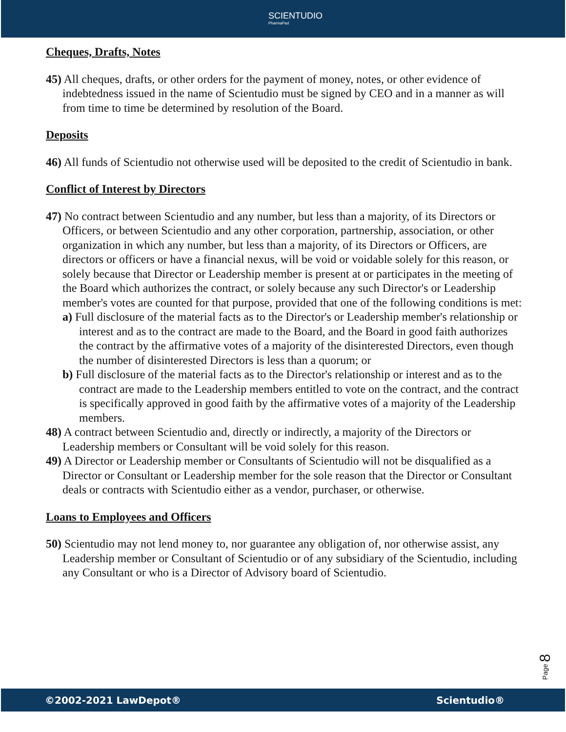SCIENTUDIO
PharmaPad
Cheques, Drafts, Notes
45) All cheques, drafts, or other orders for the payment of money, notes, or other evidence of indebtedness issued in the name of Scientudio must be signed by CEO and in a manner as will from time to time be determined by resolution of the Board.
Deposits
46) All funds of Scientudio not otherwise used will be deposited to the credit of Scientudio in bank.
Conflict of Interest by Directors
47) No contract between Scientudio and any number, but less than a majority, of its Directors or Officers, or between Scientudio and any other corporation, partnership, association, or other organization in which any number, but less than a majority, of its Directors or Officers, are directors or officers or have a financial nexus, will be void or voidable solely for this reason, or solely because that Director or Leadership member is present at or participates in the meeting of the Board which authorizes the contract, or solely because any such Director's or Leadership member's votes are counted for that purpose, provided that one of the following conditions is met:
a) Full disclosure of the material facts as to the Director's or Leadership member's relationship or interest and as to the contract are made to the Board, and the Board in good faith authorizes the contract by the affirmative votes of a majority of the disinterested Directors, even though the number of disinterested Directors is less than a quorum; or
b) Full disclosure of the material facts as to the Director's relationship or interest and as to the contract are made to the Leadership members entitled to vote on the contract, and the contract is specifically approved in good faith by the affirmative votes of a majority of the Leadership members.
48) A contract between Scientudio and, directly or indirectly, a majority of the Directors or Leadership members or Consultant will be void solely for this reason.
49) A Director or Leadership member or Consultants of Scientudio will not be disqualified as a Director or Consultant or Leadership member for the sole reason that the Director or Consultant deals or contracts with Scientudio either as a vendor, purchaser, or otherwise.
Loans to Employees and Officers
50) Scientudio may not lend money to, nor guarantee any obligation of, nor otherwise assist, any Leadership member or Consultant of Scientudio or of any subsidiary of the Scientudio, including any Consultant or who is a Director of Advisory board of Scientudio.
Page 8
©2002-2021 LawDepot® Scientudio®